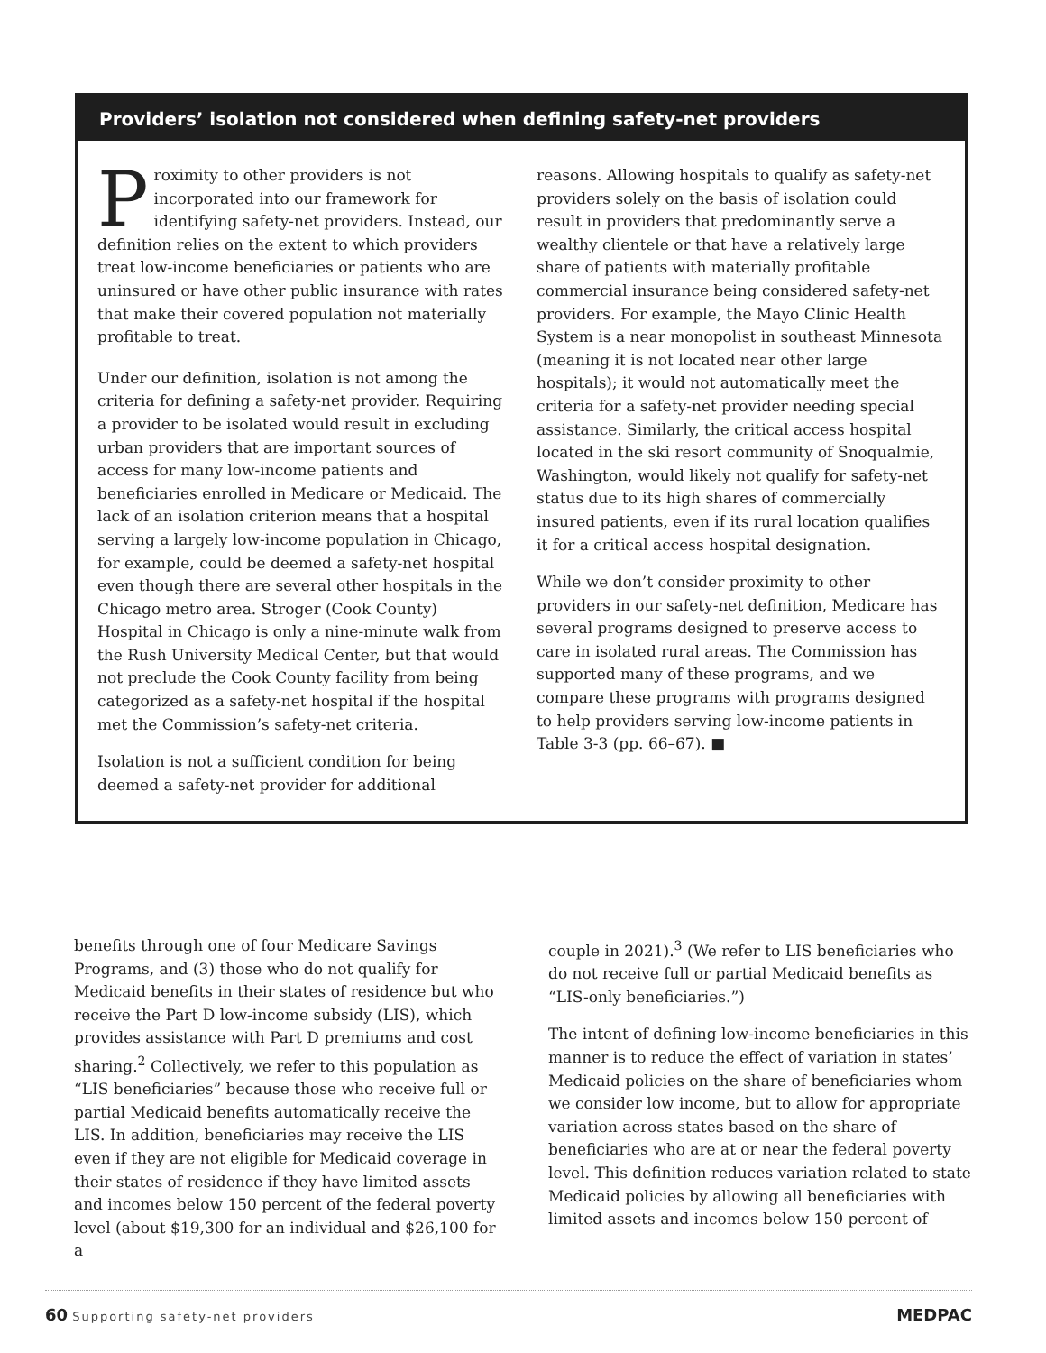Providers’ isolation not considered when defining safety-net providers
Proximity to other providers is not incorporated into our framework for identifying safety-net providers. Instead, our definition relies on the extent to which providers treat low-income beneficiaries or patients who are uninsured or have other public insurance with rates that make their covered population not materially profitable to treat.
Under our definition, isolation is not among the criteria for defining a safety-net provider. Requiring a provider to be isolated would result in excluding urban providers that are important sources of access for many low-income patients and beneficiaries enrolled in Medicare or Medicaid. The lack of an isolation criterion means that a hospital serving a largely low-income population in Chicago, for example, could be deemed a safety-net hospital even though there are several other hospitals in the Chicago metro area. Stroger (Cook County) Hospital in Chicago is only a nine-minute walk from the Rush University Medical Center, but that would not preclude the Cook County facility from being categorized as a safety-net hospital if the hospital met the Commission’s safety-net criteria.
Isolation is not a sufficient condition for being deemed a safety-net provider for additional
reasons. Allowing hospitals to qualify as safety-net providers solely on the basis of isolation could result in providers that predominantly serve a wealthy clientele or that have a relatively large share of patients with materially profitable commercial insurance being considered safety-net providers. For example, the Mayo Clinic Health System is a near monopolist in southeast Minnesota (meaning it is not located near other large hospitals); it would not automatically meet the criteria for a safety-net provider needing special assistance. Similarly, the critical access hospital located in the ski resort community of Snoqualmie, Washington, would likely not qualify for safety-net status due to its high shares of commercially insured patients, even if its rural location qualifies it for a critical access hospital designation.
While we don’t consider proximity to other providers in our safety-net definition, Medicare has several programs designed to preserve access to care in isolated rural areas. The Commission has supported many of these programs, and we compare these programs with programs designed to help providers serving low-income patients in Table 3-3 (pp. 66–67). ■
benefits through one of four Medicare Savings Programs, and (3) those who do not qualify for Medicaid benefits in their states of residence but who receive the Part D low-income subsidy (LIS), which provides assistance with Part D premiums and cost sharing.<sup>2</sup> Collectively, we refer to this population as “LIS beneficiaries” because those who receive full or partial Medicaid benefits automatically receive the LIS. In addition, beneficiaries may receive the LIS even if they are not eligible for Medicaid coverage in their states of residence if they have limited assets and incomes below 150 percent of the federal poverty level (about $19,300 for an individual and $26,100 for a
couple in 2021).<sup>3</sup> (We refer to LIS beneficiaries who do not receive full or partial Medicaid benefits as “LIS-only beneficiaries.”)
The intent of defining low-income beneficiaries in this manner is to reduce the effect of variation in states’ Medicaid policies on the share of beneficiaries whom we consider low income, but to allow for appropriate variation across states based on the share of beneficiaries who are at or near the federal poverty level. This definition reduces variation related to state Medicaid policies by allowing all beneficiaries with limited assets and incomes below 150 percent of
60 Supporting safety-net providers
MEDPAC